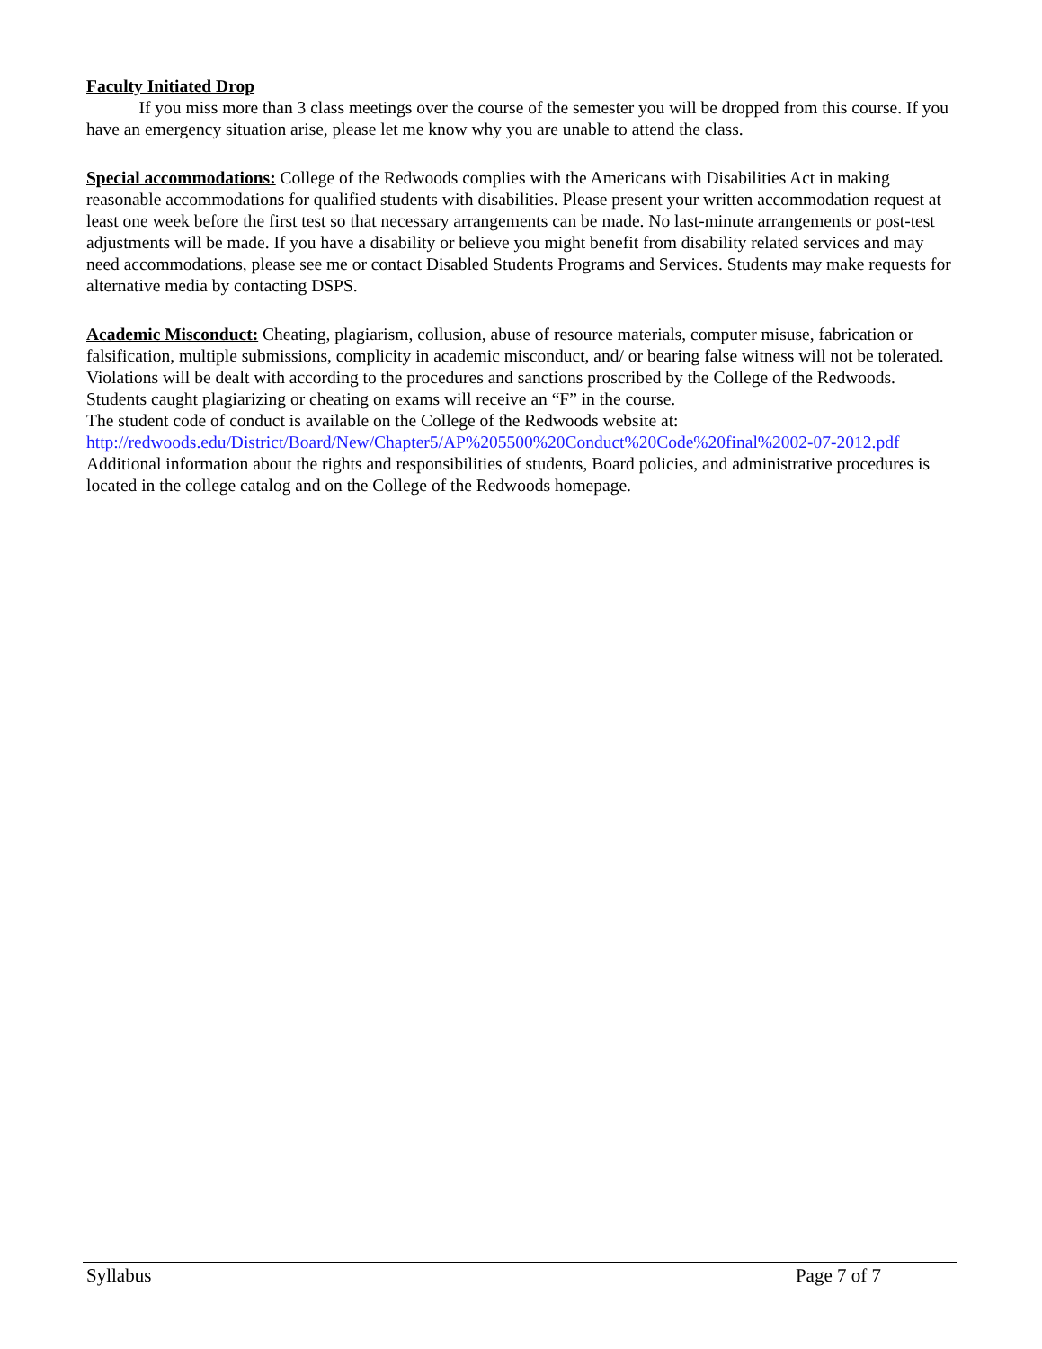Faculty Initiated Drop
If you miss more than 3 class meetings over the course of the semester you will be dropped from this course. If you have an emergency situation arise, please let me know why you are unable to attend the class.
Special accommodations: College of the Redwoods complies with the Americans with Disabilities Act in making reasonable accommodations for qualified students with disabilities. Please present your written accommodation request at least one week before the first test so that necessary arrangements can be made. No last-minute arrangements or post-test adjustments will be made. If you have a disability or believe you might benefit from disability related services and may need accommodations, please see me or contact Disabled Students Programs and Services. Students may make requests for alternative media by contacting DSPS.
Academic Misconduct: Cheating, plagiarism, collusion, abuse of resource materials, computer misuse, fabrication or falsification, multiple submissions, complicity in academic misconduct, and/ or bearing false witness will not be tolerated. Violations will be dealt with according to the procedures and sanctions proscribed by the College of the Redwoods. Students caught plagiarizing or cheating on exams will receive an “F” in the course.
The student code of conduct is available on the College of the Redwoods website at:
http://redwoods.edu/District/Board/New/Chapter5/AP%205500%20Conduct%20Code%20final%2002-07-2012.pdf
Additional information about the rights and responsibilities of students, Board policies, and administrative procedures is located in the college catalog and on the College of the Redwoods homepage.
Syllabus Page 7 of 7